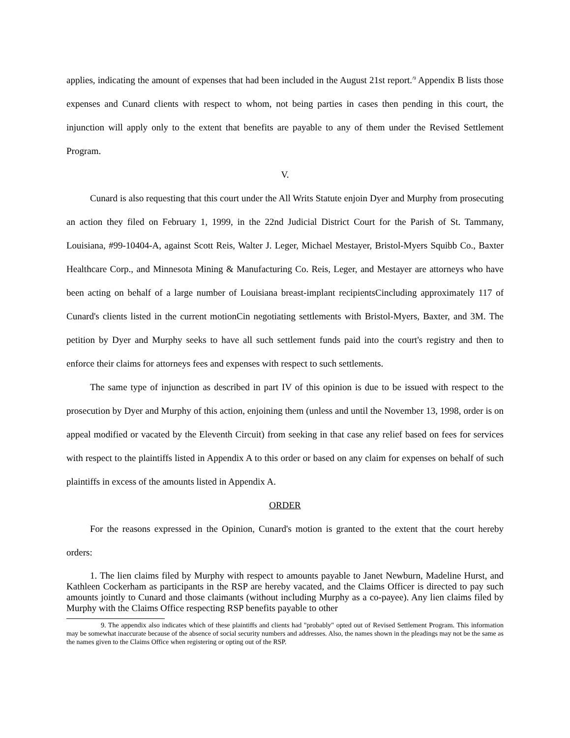applies, indicating the amount of expenses that had been included in the August 21st report.<sup>/9</sup> Appendix B lists those expenses and Cunard clients with respect to whom, not being parties in cases then pending in this court, the injunction will apply only to the extent that benefits are payable to any of them under the Revised Settlement Program.
V.
Cunard is also requesting that this court under the All Writs Statute enjoin Dyer and Murphy from prosecuting an action they filed on February 1, 1999, in the 22nd Judicial District Court for the Parish of St. Tammany, Louisiana, #99-10404-A, against Scott Reis, Walter J. Leger, Michael Mestayer, Bristol-Myers Squibb Co., Baxter Healthcare Corp., and Minnesota Mining & Manufacturing Co. Reis, Leger, and Mestayer are attorneys who have been acting on behalf of a large number of Louisiana breast-implant recipientsCincluding approximately 117 of Cunard's clients listed in the current motionCin negotiating settlements with Bristol-Myers, Baxter, and 3M. The petition by Dyer and Murphy seeks to have all such settlement funds paid into the court's registry and then to enforce their claims for attorneys fees and expenses with respect to such settlements.
The same type of injunction as described in part IV of this opinion is due to be issued with respect to the prosecution by Dyer and Murphy of this action, enjoining them (unless and until the November 13, 1998, order is on appeal modified or vacated by the Eleventh Circuit) from seeking in that case any relief based on fees for services with respect to the plaintiffs listed in Appendix A to this order or based on any claim for expenses on behalf of such plaintiffs in excess of the amounts listed in Appendix A.
ORDER
For the reasons expressed in the Opinion, Cunard's motion is granted to the extent that the court hereby orders:
1. The lien claims filed by Murphy with respect to amounts payable to Janet Newburn, Madeline Hurst, and Kathleen Cockerham as participants in the RSP are hereby vacated, and the Claims Officer is directed to pay such amounts jointly to Cunard and those claimants (without including Murphy as a co-payee). Any lien claims filed by Murphy with the Claims Office respecting RSP benefits payable to other
9. The appendix also indicates which of these plaintiffs and clients had "probably" opted out of Revised Settlement Program. This information may be somewhat inaccurate because of the absence of social security numbers and addresses. Also, the names shown in the pleadings may not be the same as the names given to the Claims Office when registering or opting out of the RSP.